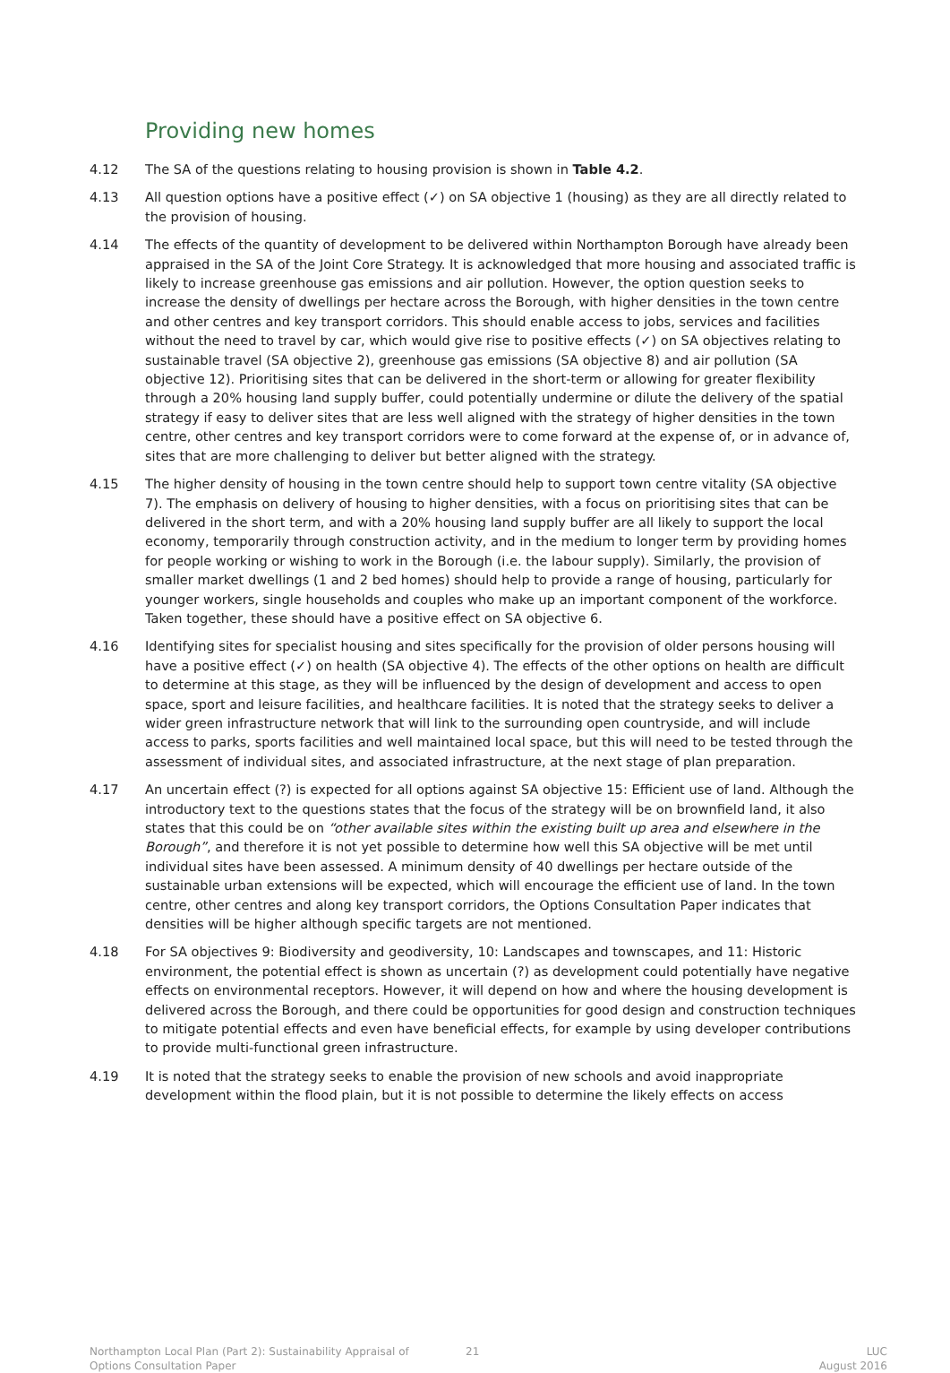Providing new homes
4.12 The SA of the questions relating to housing provision is shown in Table 4.2.
4.13 All question options have a positive effect (✓) on SA objective 1 (housing) as they are all directly related to the provision of housing.
4.14 The effects of the quantity of development to be delivered within Northampton Borough have already been appraised in the SA of the Joint Core Strategy. It is acknowledged that more housing and associated traffic is likely to increase greenhouse gas emissions and air pollution. However, the option question seeks to increase the density of dwellings per hectare across the Borough, with higher densities in the town centre and other centres and key transport corridors. This should enable access to jobs, services and facilities without the need to travel by car, which would give rise to positive effects (✓) on SA objectives relating to sustainable travel (SA objective 2), greenhouse gas emissions (SA objective 8) and air pollution (SA objective 12). Prioritising sites that can be delivered in the short-term or allowing for greater flexibility through a 20% housing land supply buffer, could potentially undermine or dilute the delivery of the spatial strategy if easy to deliver sites that are less well aligned with the strategy of higher densities in the town centre, other centres and key transport corridors were to come forward at the expense of, or in advance of, sites that are more challenging to deliver but better aligned with the strategy.
4.15 The higher density of housing in the town centre should help to support town centre vitality (SA objective 7). The emphasis on delivery of housing to higher densities, with a focus on prioritising sites that can be delivered in the short term, and with a 20% housing land supply buffer are all likely to support the local economy, temporarily through construction activity, and in the medium to longer term by providing homes for people working or wishing to work in the Borough (i.e. the labour supply). Similarly, the provision of smaller market dwellings (1 and 2 bed homes) should help to provide a range of housing, particularly for younger workers, single households and couples who make up an important component of the workforce. Taken together, these should have a positive effect on SA objective 6.
4.16 Identifying sites for specialist housing and sites specifically for the provision of older persons housing will have a positive effect (✓) on health (SA objective 4). The effects of the other options on health are difficult to determine at this stage, as they will be influenced by the design of development and access to open space, sport and leisure facilities, and healthcare facilities. It is noted that the strategy seeks to deliver a wider green infrastructure network that will link to the surrounding open countryside, and will include access to parks, sports facilities and well maintained local space, but this will need to be tested through the assessment of individual sites, and associated infrastructure, at the next stage of plan preparation.
4.17 An uncertain effect (?) is expected for all options against SA objective 15: Efficient use of land. Although the introductory text to the questions states that the focus of the strategy will be on brownfield land, it also states that this could be on “other available sites within the existing built up area and elsewhere in the Borough”, and therefore it is not yet possible to determine how well this SA objective will be met until individual sites have been assessed. A minimum density of 40 dwellings per hectare outside of the sustainable urban extensions will be expected, which will encourage the efficient use of land. In the town centre, other centres and along key transport corridors, the Options Consultation Paper indicates that densities will be higher although specific targets are not mentioned.
4.18 For SA objectives 9: Biodiversity and geodiversity, 10: Landscapes and townscapes, and 11: Historic environment, the potential effect is shown as uncertain (?) as development could potentially have negative effects on environmental receptors. However, it will depend on how and where the housing development is delivered across the Borough, and there could be opportunities for good design and construction techniques to mitigate potential effects and even have beneficial effects, for example by using developer contributions to provide multi-functional green infrastructure.
4.19 It is noted that the strategy seeks to enable the provision of new schools and avoid inappropriate development within the flood plain, but it is not possible to determine the likely effects on access
Northampton Local Plan (Part 2): Sustainability Appraisal of
Options Consultation Paper
21 LUC
August 2016